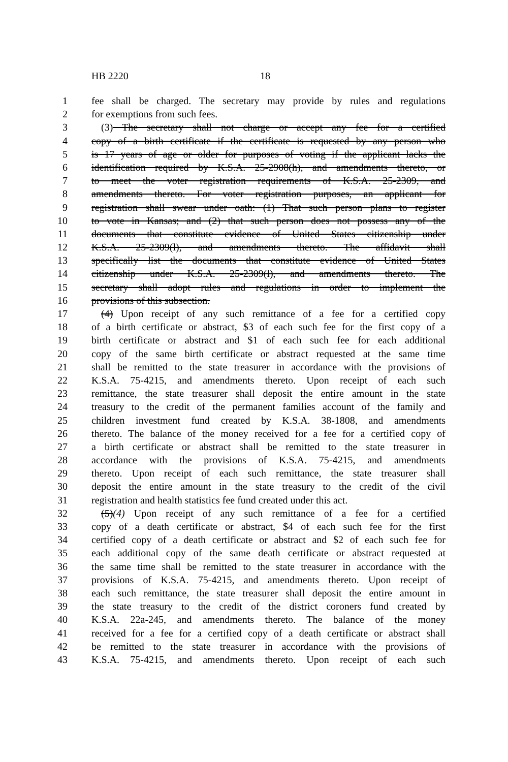HB 2220 18
1 fee shall be charged. The secretary may provide by rules and regulations
2 for exemptions from such fees.
3 (3) The secretary shall not charge or accept any fee for a certified
4 copy of a birth certificate if the certificate is requested by any person who
5 is 17 years of age or older for purposes of voting if the applicant lacks the
6 identification required by K.S.A. 25-2908(h), and amendments thereto, or
7 to meet the voter registration requirements of K.S.A. 25-2309, and
8 amendments thereto. For voter registration purposes, an applicant for
9 registration shall swear under oath: (1) That such person plans to register
10 to vote in Kansas; and (2) that such person does not possess any of the
11 documents that constitute evidence of United States citizenship under
12 K.S.A. 25-2309(l), and amendments thereto. The affidavit shall
13 specifically list the documents that constitute evidence of United States
14 citizenship under K.S.A. 25-2309(l), and amendments thereto. The
15 secretary shall adopt rules and regulations in order to implement the
16 provisions of this subsection.
17 (4) Upon receipt of any such remittance of a fee for a certified copy
18 of a birth certificate or abstract, $3 of each such fee for the first copy of a
19 birth certificate or abstract and $1 of each such fee for each additional
20 copy of the same birth certificate or abstract requested at the same time
21 shall be remitted to the state treasurer in accordance with the provisions of
22 K.S.A. 75-4215, and amendments thereto. Upon receipt of each such
23 remittance, the state treasurer shall deposit the entire amount in the state
24 treasury to the credit of the permanent families account of the family and
25 children investment fund created by K.S.A. 38-1808, and amendments
26 thereto. The balance of the money received for a fee for a certified copy of
27 a birth certificate or abstract shall be remitted to the state treasurer in
28 accordance with the provisions of K.S.A. 75-4215, and amendments
29 thereto. Upon receipt of each such remittance, the state treasurer shall
30 deposit the entire amount in the state treasury to the credit of the civil
31 registration and health statistics fee fund created under this act.
32 (5)(4) Upon receipt of any such remittance of a fee for a certified
33 copy of a death certificate or abstract, $4 of each such fee for the first
34 certified copy of a death certificate or abstract and $2 of each such fee for
35 each additional copy of the same death certificate or abstract requested at
36 the same time shall be remitted to the state treasurer in accordance with the
37 provisions of K.S.A. 75-4215, and amendments thereto. Upon receipt of
38 each such remittance, the state treasurer shall deposit the entire amount in
39 the state treasury to the credit of the district coroners fund created by
40 K.S.A. 22a-245, and amendments thereto. The balance of the money
41 received for a fee for a certified copy of a death certificate or abstract shall
42 be remitted to the state treasurer in accordance with the provisions of
43 K.S.A. 75-4215, and amendments thereto. Upon receipt of each such